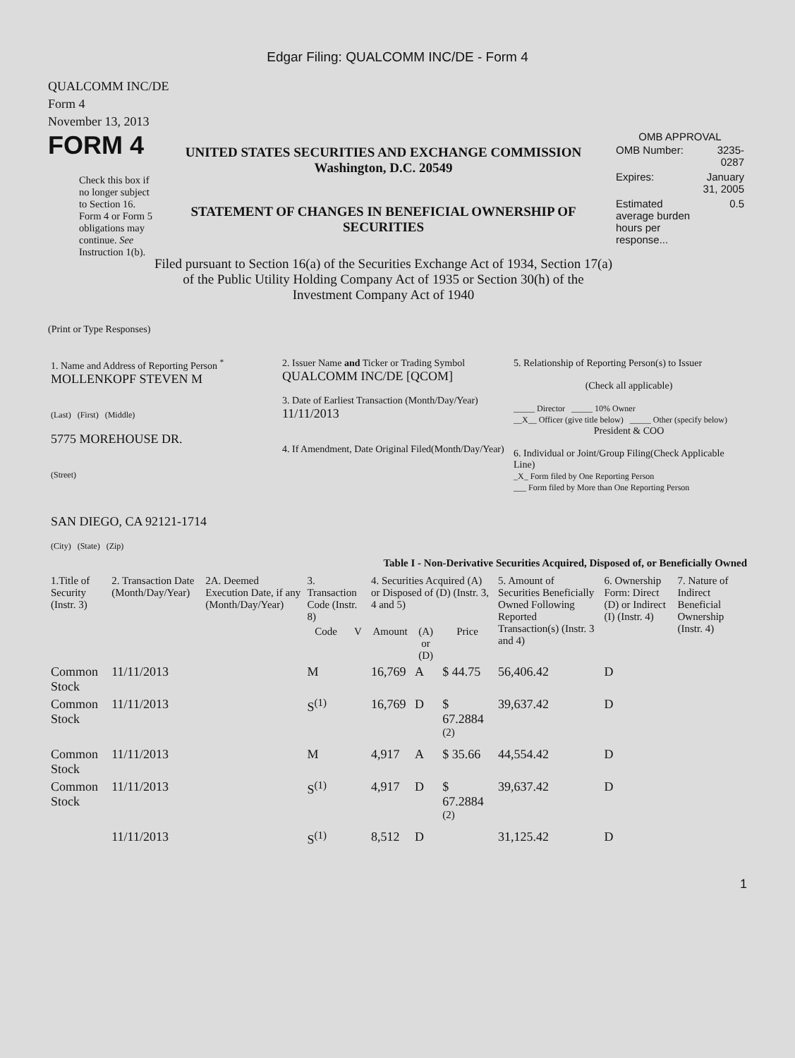Edgar Filing: QUALCOMM INC/DE - Form 4
QUALCOMM INC/DE
Form 4
November 13, 2013
FORM 4
Check this box if no longer subject to Section 16. Form 4 or Form 5 obligations may continue. See Instruction 1(b).
UNITED STATES SECURITIES AND EXCHANGE COMMISSION
Washington, D.C. 20549
STATEMENT OF CHANGES IN BENEFICIAL OWNERSHIP OF SECURITIES
Filed pursuant to Section 16(a) of the Securities Exchange Act of 1934, Section 17(a) of the Public Utility Holding Company Act of 1935 or Section 30(h) of the Investment Company Act of 1940
OMB APPROVAL
| OMB Number: | 3235-0287 |
| Expires: | January 31, 2005 |
| Estimated average burden hours per response... | 0.5 |
(Print or Type Responses)
| 1. Name and Address of Reporting Person <sup>*</sup> MOLLENKOPF STEVEN M (Last) (First) (Middle) 5775 MOREHOUSE DR. (Street) SAN DIEGO, CA 92121-1714 (City) (State) (Zip) | 2. Issuer Name and Ticker or Trading Symbol QUALCOMM INC/DE [QCOM] 3. Date of Earliest Transaction (Month/Day/Year) 11/11/2013 4. If Amendment, Date Original Filed(Month/Day/Year) | 5. Relationship of Reporting Person(s) to Issuer (Check all applicable) _____ Director _____ 10% Owner __X__ Officer (give title below) _____ Other (specify below) President & COO 6. Individual or Joint/Group Filing(Check Applicable Line) _X_ Form filed by One Reporting Person ___ Form filed by More than One Reporting Person |
Table I - Non-Derivative Securities Acquired, Disposed of, or Beneficially Owned
| 1.Title of Security (Instr. 3) | 2. Transaction Date (Month/Day/Year) | 2A. Deemed Execution Date, if any (Month/Day/Year) | 3. Transaction Code (Instr. 8) | | 4. Securities Acquired (A) or Disposed of (D) (Instr. 3, 4 and 5) | | | 5. Amount of Securities Beneficially Owned Following Reported Transaction(s) (Instr. 3 and 4) | 6. Ownership Form: Direct (D) or Indirect (I) (Instr. 4) | 7. Nature of Indirect Beneficial Ownership (Instr. 4) |
| --- | --- | --- | --- | --- | --- | --- | --- | --- | --- | --- |
| | | | Code | V | Amount | (A) or (D) | Price | | | |
| Common Stock | 11/11/2013 | | M | | 16,769 | A | $ 44.75 | 56,406.42 | D | |
| Common Stock | 11/11/2013 | | S<sup>(1)</sup> | | 16,769 | D | $ 67.2884 <sup>(2)</sup> | 39,637.42 | D | |
| Common Stock | 11/11/2013 | | M | | 4,917 | A | $ 35.66 | 44,554.42 | D | |
| Common Stock | 11/11/2013 | | S<sup>(1)</sup> | | 4,917 | D | $ 67.2884 <sup>(2)</sup> | 39,637.42 | D | |
| | 11/11/2013 | | S<sup>(1)</sup> | | 8,512 | D | | 31,125.42 | D | |
1